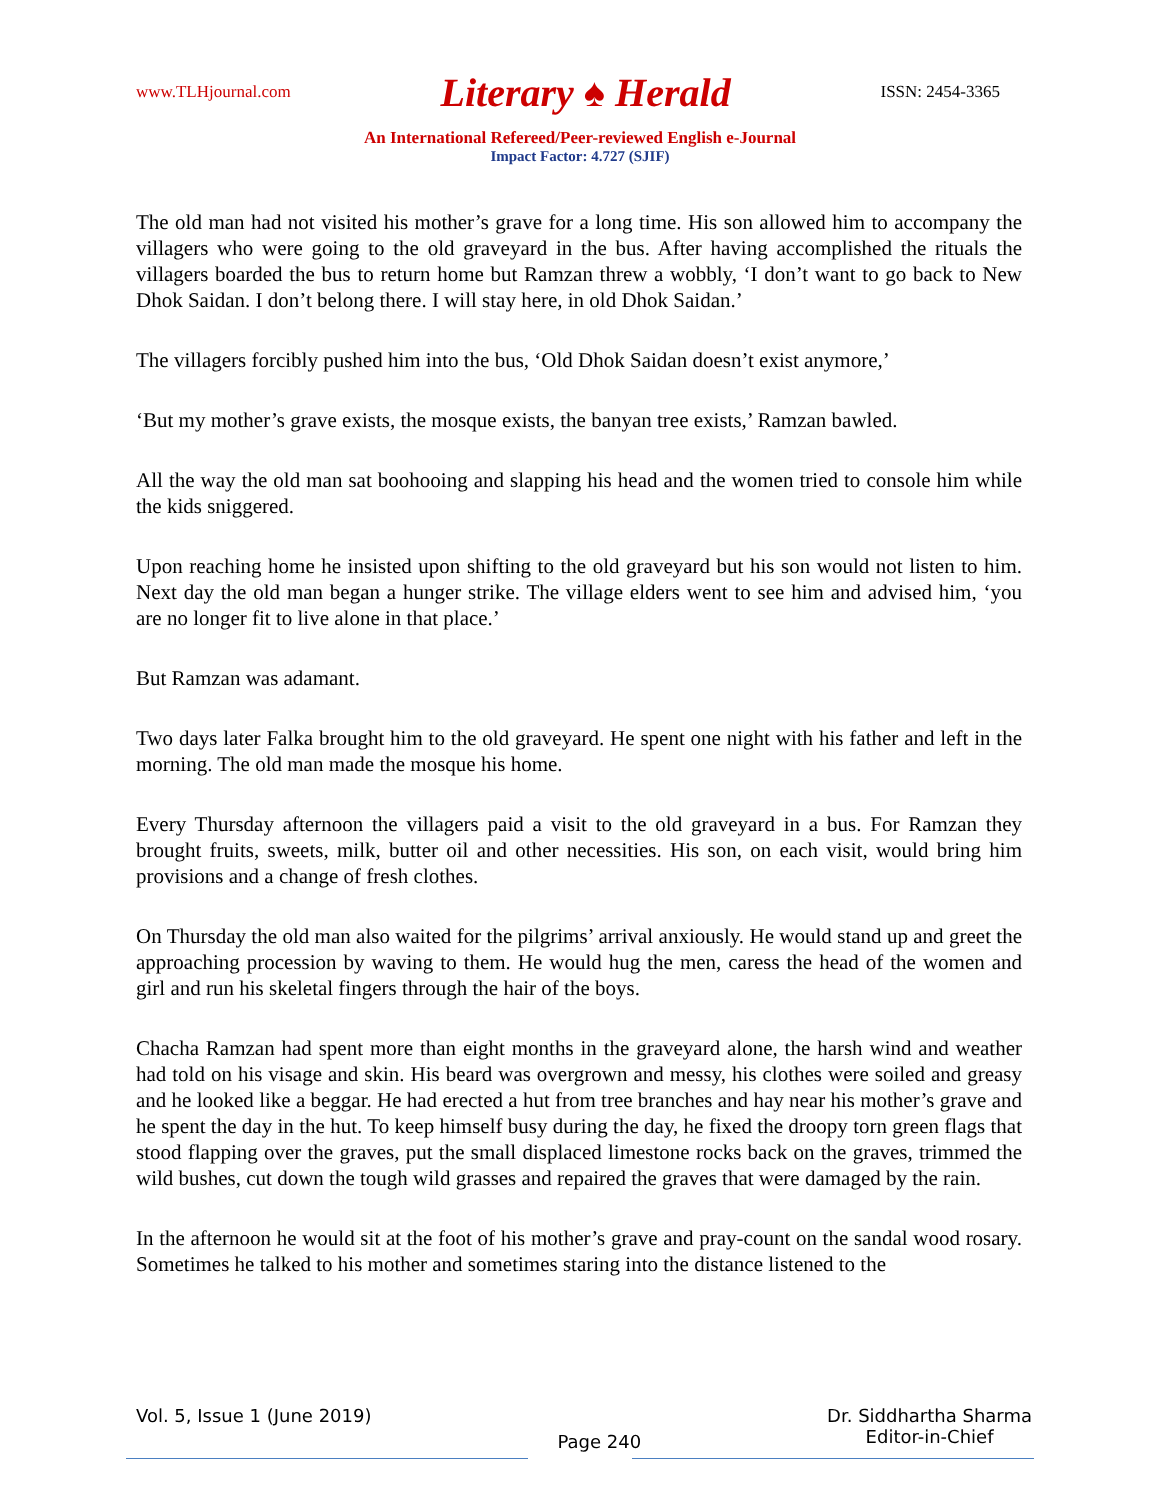www.TLHjournal.com Literary ♠ Herald ISSN: 2454-3365
An International Refereed/Peer-reviewed English e-Journal
Impact Factor: 4.727 (SJIF)
The old man had not visited his mother’s grave for a long time. His son allowed him to accompany the villagers who were going to the old graveyard in the bus. After having accomplished the rituals the villagers boarded the bus to return home but Ramzan threw a wobbly, ‘I don’t want to go back to New Dhok Saidan. I don’t belong there. I will stay here, in old Dhok Saidan.’
The villagers forcibly pushed him into the bus, ‘Old Dhok Saidan doesn’t exist anymore,’
‘But my mother’s grave exists, the mosque exists, the banyan tree exists,’ Ramzan bawled.
All the way the old man sat boohooing and slapping his head and the women tried to console him while the kids sniggered.
Upon reaching home he insisted upon shifting to the old graveyard but his son would not listen to him. Next day the old man began a hunger strike. The village elders went to see him and advised him, ‘you are no longer fit to live alone in that place.’
But Ramzan was adamant.
Two days later Falka brought him to the old graveyard. He spent one night with his father and left in the morning. The old man made the mosque his home.
Every Thursday afternoon the villagers paid a visit to the old graveyard in a bus. For Ramzan they brought fruits, sweets, milk, butter oil and other necessities. His son, on each visit, would bring him provisions and a change of fresh clothes.
On Thursday the old man also waited for the pilgrims’ arrival anxiously. He would stand up and greet the approaching procession by waving to them. He would hug the men, caress the head of the women and girl and run his skeletal fingers through the hair of the boys.
Chacha Ramzan had spent more than eight months in the graveyard alone, the harsh wind and weather had told on his visage and skin. His beard was overgrown and messy, his clothes were soiled and greasy and he looked like a beggar. He had erected a hut from tree branches and hay near his mother’s grave and he spent the day in the hut. To keep himself busy during the day, he fixed the droopy torn green flags that stood flapping over the graves, put the small displaced limestone rocks back on the graves, trimmed the wild bushes, cut down the tough wild grasses and repaired the graves that were damaged by the rain.
In the afternoon he would sit at the foot of his mother’s grave and pray-count on the sandal wood rosary. Sometimes he talked to his mother and sometimes staring into the distance listened to the
Vol. 5, Issue 1 (June 2019) Page 240 Dr. Siddhartha Sharma
Editor-in-Chief